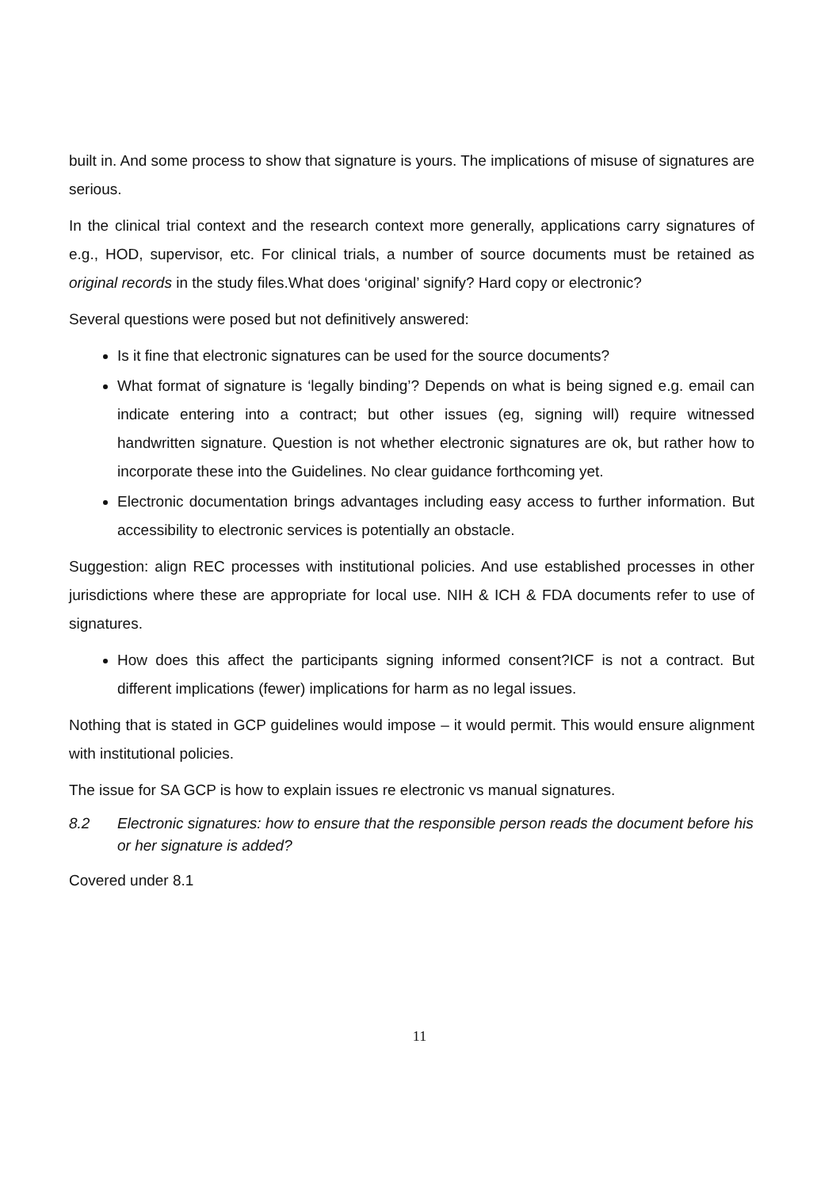built in. And some process to show that signature is yours. The implications of misuse of signatures are serious.
In the clinical trial context and the research context more generally, applications carry signatures of e.g., HOD, supervisor, etc. For clinical trials, a number of source documents must be retained as original records in the study files.What does ‘original’ signify? Hard copy or electronic?
Several questions were posed but not definitively answered:
Is it fine that electronic signatures can be used for the source documents?
What format of signature is ‘legally binding’? Depends on what is being signed e.g. email can indicate entering into a contract; but other issues (eg, signing will) require witnessed handwritten signature. Question is not whether electronic signatures are ok, but rather how to incorporate these into the Guidelines. No clear guidance forthcoming yet.
Electronic documentation brings advantages including easy access to further information. But accessibility to electronic services is potentially an obstacle.
Suggestion: align REC processes with institutional policies. And use established processes in other jurisdictions where these are appropriate for local use. NIH & ICH & FDA documents refer to use of signatures.
How does this affect the participants signing informed consent?ICF is not a contract. But different implications (fewer) implications for harm as no legal issues.
Nothing that is stated in GCP guidelines would impose – it would permit. This would ensure alignment with institutional policies.
The issue for SA GCP is how to explain issues re electronic vs manual signatures.
8.2 Electronic signatures: how to ensure that the responsible person reads the document before his or her signature is added?
Covered under 8.1
11